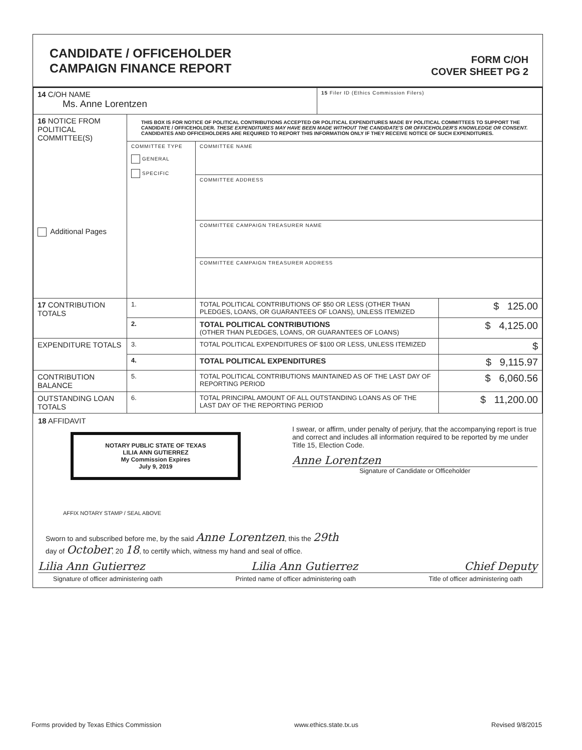CANDIDATE / OFFICEHOLDER
CAMPAIGN FINANCE REPORT
FORM C/OH
COVER SHEET PG 2
| 14 C/OH NAME Ms. Anne Lorentzen | | | 15 Filer ID (Ethics Commission Filers) | |
| 16 NOTICE FROM POLITICAL COMMITTEE(S) Additional Pages | THIS BOX IS FOR NOTICE OF POLITICAL CONTRIBUTIONS ACCEPTED OR POLITICAL EXPENDITURES MADE BY POLITICAL COMMITTEES TO SUPPORT THE CANDIDATE / OFFICEHOLDER. THESE EXPENDITURES MAY HAVE BEEN MADE WITHOUT THE CANDIDATE'S OR OFFICEHOLDER'S KNOWLEDGE OR CONSENT. CANDIDATES AND OFFICEHOLDERS ARE REQUIRED TO REPORT THIS INFORMATION ONLY IF THEY RECEIVE NOTICE OF SUCH EXPENDITURES. | | | |
| | COMMITTEE TYPE GENERAL SPECIFIC | COMMITTEE NAME | | |
| | | COMMITTEE ADDRESS | | |
| | | COMMITTEE CAMPAIGN TREASURER NAME | | |
| | | COMMITTEE CAMPAIGN TREASURER ADDRESS | | |
| 17 CONTRIBUTION TOTALS | 1. | TOTAL POLITICAL CONTRIBUTIONS OF $50 OR LESS (OTHER THAN PLEDGES, LOANS, OR GUARANTEES OF LOANS), UNLESS ITEMIZED | | $ 125.00 |
| | 2. | TOTAL POLITICAL CONTRIBUTIONS (OTHER THAN PLEDGES, LOANS, OR GUARANTEES OF LOANS) | | $ 4,125.00 |
| EXPENDITURE TOTALS | 3. | TOTAL POLITICAL EXPENDITURES OF $100 OR LESS, UNLESS ITEMIZED | | $ |
| | 4. | TOTAL POLITICAL EXPENDITURES | | $ 9,115.97 |
| CONTRIBUTION BALANCE | 5. | TOTAL POLITICAL CONTRIBUTIONS MAINTAINED AS OF THE LAST DAY OF REPORTING PERIOD | | $ 6,060.56 |
| OUTSTANDING LOAN TOTALS | 6. | TOTAL PRINCIPAL AMOUNT OF ALL OUTSTANDING LOANS AS OF THE LAST DAY OF THE REPORTING PERIOD | | $ 11,200.00 |
18 AFFIDAVIT
NOTARY PUBLIC STATE OF TEXAS
LILIA ANN GUTIERREZ
My Commission Expires
July 9, 2019
AFFIX NOTARY STAMP / SEAL ABOVE
I swear, or affirm, under penalty of perjury, that the accompanying report is true and correct and includes all information required to be reported by me under Title 15, Election Code.
Anne Lorentzen
Signature of Candidate or Officeholder
Sworn to and subscribed before me, by the said Anne Lorentzen, this the 29th
day of October, 20 18, to certify which, witness my hand and seal of office.
Lilia Ann Gutierrez Lilia Ann Gutierrez Chief Deputy
Signature of officer administering oath Printed name of officer administering oath Title of officer administering oath
Forms provided by Texas Ethics Commission www.ethics.state.tx.us Revised 9/8/2015